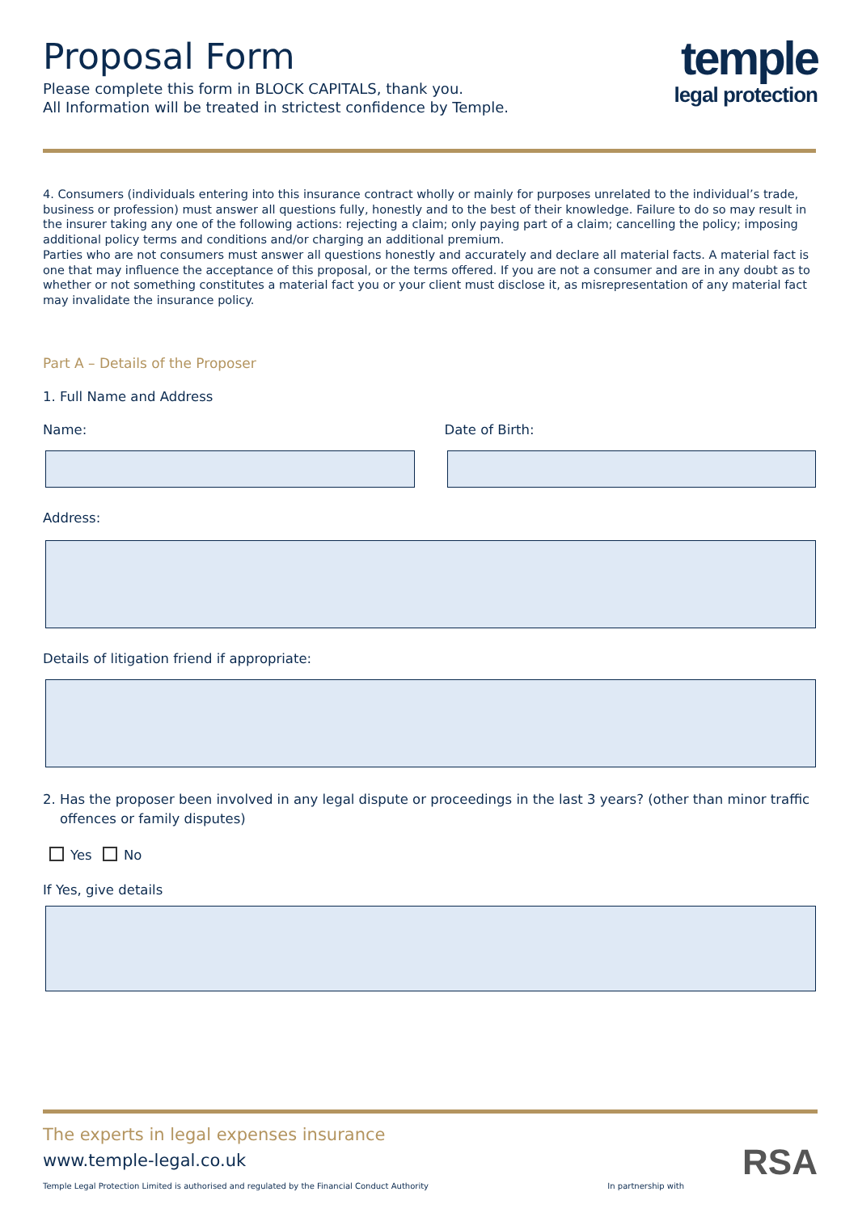Proposal Form
Please complete this form in BLOCK CAPITALS, thank you.
All Information will be treated in strictest confidence by Temple.
temple
legal protection
4. Consumers (individuals entering into this insurance contract wholly or mainly for purposes unrelated to the individual’s trade, business or profession) must answer all questions fully, honestly and to the best of their knowledge. Failure to do so may result in the insurer taking any one of the following actions: rejecting a claim; only paying part of a claim; cancelling the policy; imposing additional policy terms and conditions and/or charging an additional premium.
Parties who are not consumers must answer all questions honestly and accurately and declare all material facts. A material fact is one that may influence the acceptance of this proposal, or the terms offered. If you are not a consumer and are in any doubt as to whether or not something constitutes a material fact you or your client must disclose it, as misrepresentation of any material fact may invalidate the insurance policy.
Part A – Details of the Proposer
1. Full Name and Address
Name: Date of Birth:
Address:
Details of litigation friend if appropriate:
2. Has the proposer been involved in any legal dispute or proceedings in the last 3 years? (other than minor traffic offences or family disputes)
Yes No
If Yes, give details
The experts in legal expenses insurance
www.temple-legal.co.uk
Temple Legal Protection Limited is authorised and regulated by the Financial Conduct Authority In partnership with
RSA